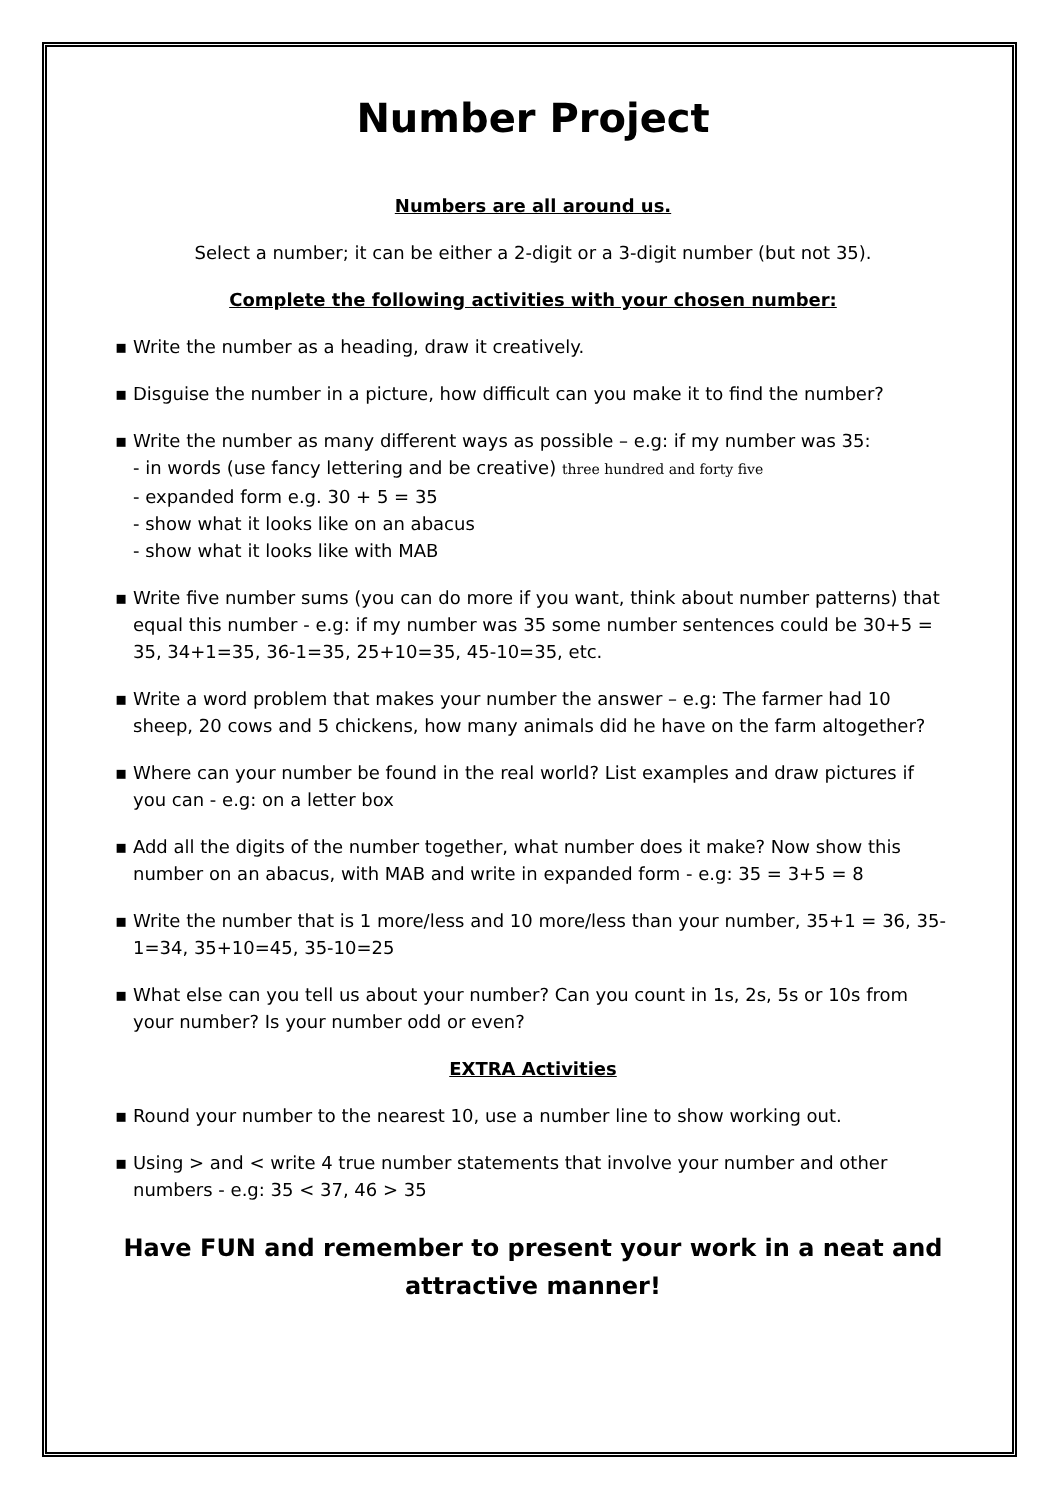Number Project
Numbers are all around us.
Select a number; it can be either a 2-digit or a 3-digit number (but not 35).
Complete the following activities with your chosen number:
▪ Write the number as a heading, draw it creatively.
▪ Disguise the number in a picture, how difficult can you make it to find the number?
▪ Write the number as many different ways as possible – e.g: if my number was 35:
- in words (use fancy lettering and be creative) three hundred and forty five
- expanded form e.g. 30 + 5 = 35
- show what it looks like on an abacus
- show what it looks like with MAB
▪ Write five number sums (you can do more if you want, think about number patterns) that equal this number - e.g: if my number was 35 some number sentences could be 30+5 = 35, 34+1=35, 36-1=35, 25+10=35, 45-10=35, etc.
▪ Write a word problem that makes your number the answer – e.g: The farmer had 10 sheep, 20 cows and 5 chickens, how many animals did he have on the farm altogether?
▪ Where can your number be found in the real world? List examples and draw pictures if you can - e.g: on a letter box
▪ Add all the digits of the number together, what number does it make? Now show this number on an abacus, with MAB and write in expanded form - e.g: 35 = 3+5 = 8
▪ Write the number that is 1 more/less and 10 more/less than your number, 35+1 = 36, 35-1=34, 35+10=45, 35-10=25
▪ What else can you tell us about your number? Can you count in 1s, 2s, 5s or 10s from your number? Is your number odd or even?
EXTRA Activities
▪ Round your number to the nearest 10, use a number line to show working out.
▪ Using > and < write 4 true number statements that involve your number and other numbers - e.g: 35 < 37, 46 > 35
Have FUN and remember to present your work in a neat and attractive manner!